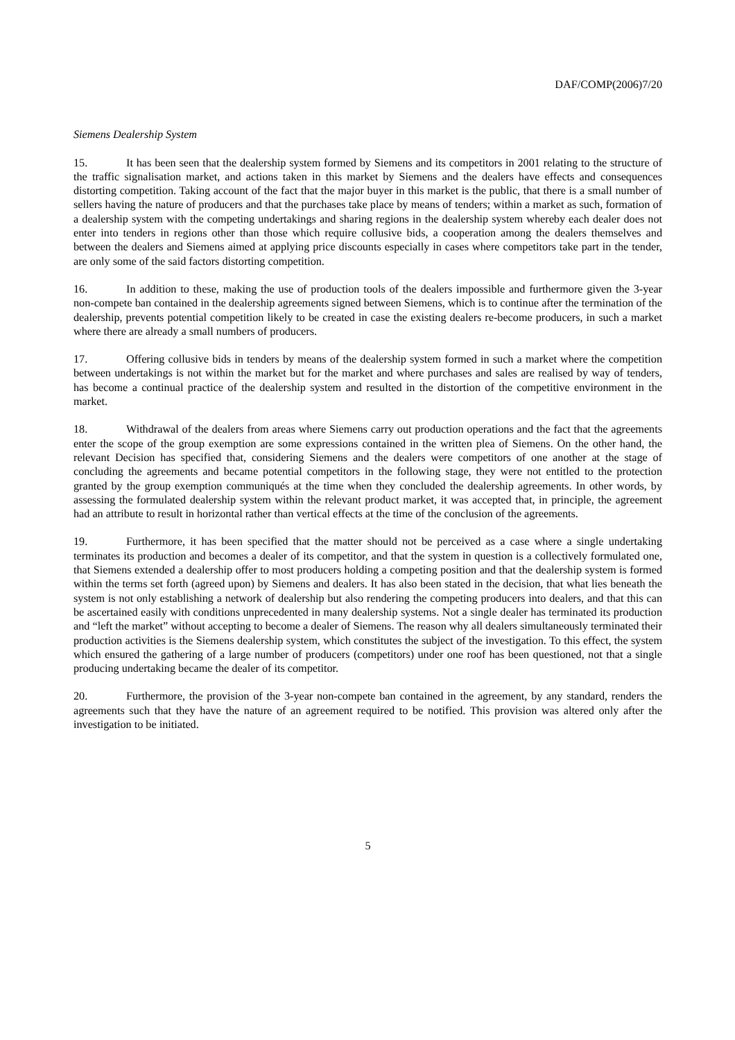DAF/COMP(2006)7/20
Siemens Dealership System
15. It has been seen that the dealership system formed by Siemens and its competitors in 2001 relating to the structure of the traffic signalisation market, and actions taken in this market by Siemens and the dealers have effects and consequences distorting competition. Taking account of the fact that the major buyer in this market is the public, that there is a small number of sellers having the nature of producers and that the purchases take place by means of tenders; within a market as such, formation of a dealership system with the competing undertakings and sharing regions in the dealership system whereby each dealer does not enter into tenders in regions other than those which require collusive bids, a cooperation among the dealers themselves and between the dealers and Siemens aimed at applying price discounts especially in cases where competitors take part in the tender, are only some of the said factors distorting competition.
16. In addition to these, making the use of production tools of the dealers impossible and furthermore given the 3-year non-compete ban contained in the dealership agreements signed between Siemens, which is to continue after the termination of the dealership, prevents potential competition likely to be created in case the existing dealers re-become producers, in such a market where there are already a small numbers of producers.
17. Offering collusive bids in tenders by means of the dealership system formed in such a market where the competition between undertakings is not within the market but for the market and where purchases and sales are realised by way of tenders, has become a continual practice of the dealership system and resulted in the distortion of the competitive environment in the market.
18. Withdrawal of the dealers from areas where Siemens carry out production operations and the fact that the agreements enter the scope of the group exemption are some expressions contained in the written plea of Siemens. On the other hand, the relevant Decision has specified that, considering Siemens and the dealers were competitors of one another at the stage of concluding the agreements and became potential competitors in the following stage, they were not entitled to the protection granted by the group exemption communiqués at the time when they concluded the dealership agreements. In other words, by assessing the formulated dealership system within the relevant product market, it was accepted that, in principle, the agreement had an attribute to result in horizontal rather than vertical effects at the time of the conclusion of the agreements.
19. Furthermore, it has been specified that the matter should not be perceived as a case where a single undertaking terminates its production and becomes a dealer of its competitor, and that the system in question is a collectively formulated one, that Siemens extended a dealership offer to most producers holding a competing position and that the dealership system is formed within the terms set forth (agreed upon) by Siemens and dealers. It has also been stated in the decision, that what lies beneath the system is not only establishing a network of dealership but also rendering the competing producers into dealers, and that this can be ascertained easily with conditions unprecedented in many dealership systems. Not a single dealer has terminated its production and “left the market” without accepting to become a dealer of Siemens. The reason why all dealers simultaneously terminated their production activities is the Siemens dealership system, which constitutes the subject of the investigation. To this effect, the system which ensured the gathering of a large number of producers (competitors) under one roof has been questioned, not that a single producing undertaking became the dealer of its competitor.
20. Furthermore, the provision of the 3-year non-compete ban contained in the agreement, by any standard, renders the agreements such that they have the nature of an agreement required to be notified. This provision was altered only after the investigation to be initiated.
5